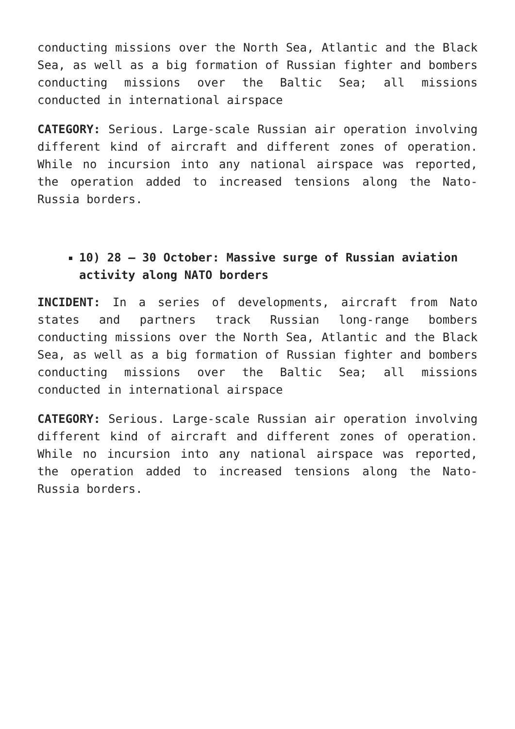conducting missions over the North Sea, Atlantic and the Black Sea, as well as a big formation of Russian fighter and bombers conducting missions over the Baltic Sea; all missions conducted in international airspace
CATEGORY: Serious. Large-scale Russian air operation involving different kind of aircraft and different zones of operation. While no incursion into any national airspace was reported, the operation added to increased tensions along the Nato-Russia borders.
10) 28 – 30 October: Massive surge of Russian aviation activity along NATO borders
INCIDENT: In a series of developments, aircraft from Nato states and partners track Russian long-range bombers conducting missions over the North Sea, Atlantic and the Black Sea, as well as a big formation of Russian fighter and bombers conducting missions over the Baltic Sea; all missions conducted in international airspace
CATEGORY: Serious. Large-scale Russian air operation involving different kind of aircraft and different zones of operation. While no incursion into any national airspace was reported, the operation added to increased tensions along the Nato-Russia borders.